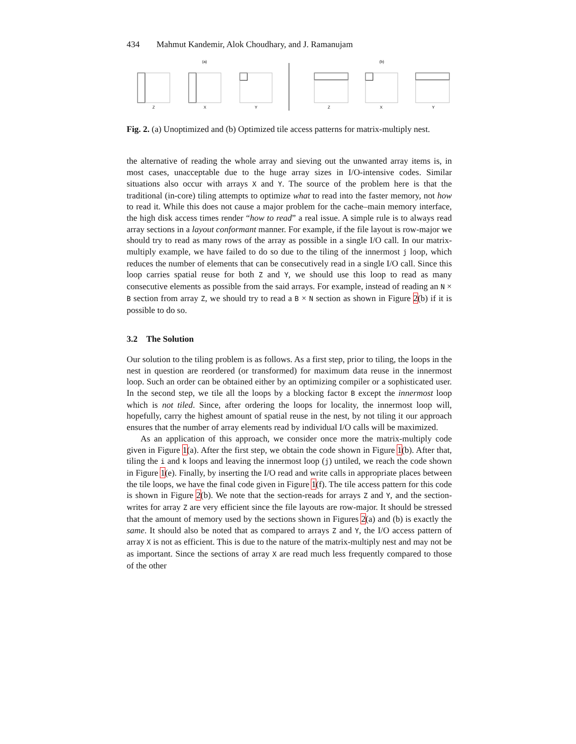434 Mahmut Kandemir, Alok Choudhary, and J. Ramanujam
(a)
(b)
Z
X
Y
Z
X
Y
Fig. 2. (a) Unoptimized and (b) Optimized tile access patterns for matrix-multiply nest.
the alternative of reading the whole array and sieving out the unwanted array items is, in most cases, unacceptable due to the huge array sizes in I/O-intensive codes. Similar situations also occur with arrays X and Y. The source of the problem here is that the traditional (in-core) tiling attempts to optimize what to read into the faster memory, not how to read it. While this does not cause a major problem for the cache–main memory interface, the high disk access times render “how to read” a real issue. A simple rule is to always read array sections in a layout conformant manner. For example, if the file layout is row-major we should try to read as many rows of the array as possible in a single I/O call. In our matrix-multiply example, we have failed to do so due to the tiling of the innermost j loop, which reduces the number of elements that can be consecutively read in a single I/O call. Since this loop carries spatial reuse for both Z and Y, we should use this loop to read as many consecutive elements as possible from the said arrays. For example, instead of reading an N × B section from array Z, we should try to read a B × N section as shown in Figure 2(b) if it is possible to do so.
3.2 The Solution
Our solution to the tiling problem is as follows. As a first step, prior to tiling, the loops in the nest in question are reordered (or transformed) for maximum data reuse in the innermost loop. Such an order can be obtained either by an optimizing compiler or a sophisticated user. In the second step, we tile all the loops by a blocking factor B except the innermost loop which is not tiled. Since, after ordering the loops for locality, the innermost loop will, hopefully, carry the highest amount of spatial reuse in the nest, by not tiling it our approach ensures that the number of array elements read by individual I/O calls will be maximized.
As an application of this approach, we consider once more the matrix-multiply code given in Figure 1(a). After the first step, we obtain the code shown in Figure 1(b). After that, tiling the i and k loops and leaving the innermost loop (j) untiled, we reach the code shown in Figure 1(e). Finally, by inserting the I/O read and write calls in appropriate places between the tile loops, we have the final code given in Figure 1(f). The tile access pattern for this code is shown in Figure 2(b). We note that the section-reads for arrays Z and Y, and the section-writes for array Z are very efficient since the file layouts are row-major. It should be stressed that the amount of memory used by the sections shown in Figures 2(a) and (b) is exactly the same. It should also be noted that as compared to arrays Z and Y, the I/O access pattern of array X is not as efficient. This is due to the nature of the matrix-multiply nest and may not be as important. Since the sections of array X are read much less frequently compared to those of the other